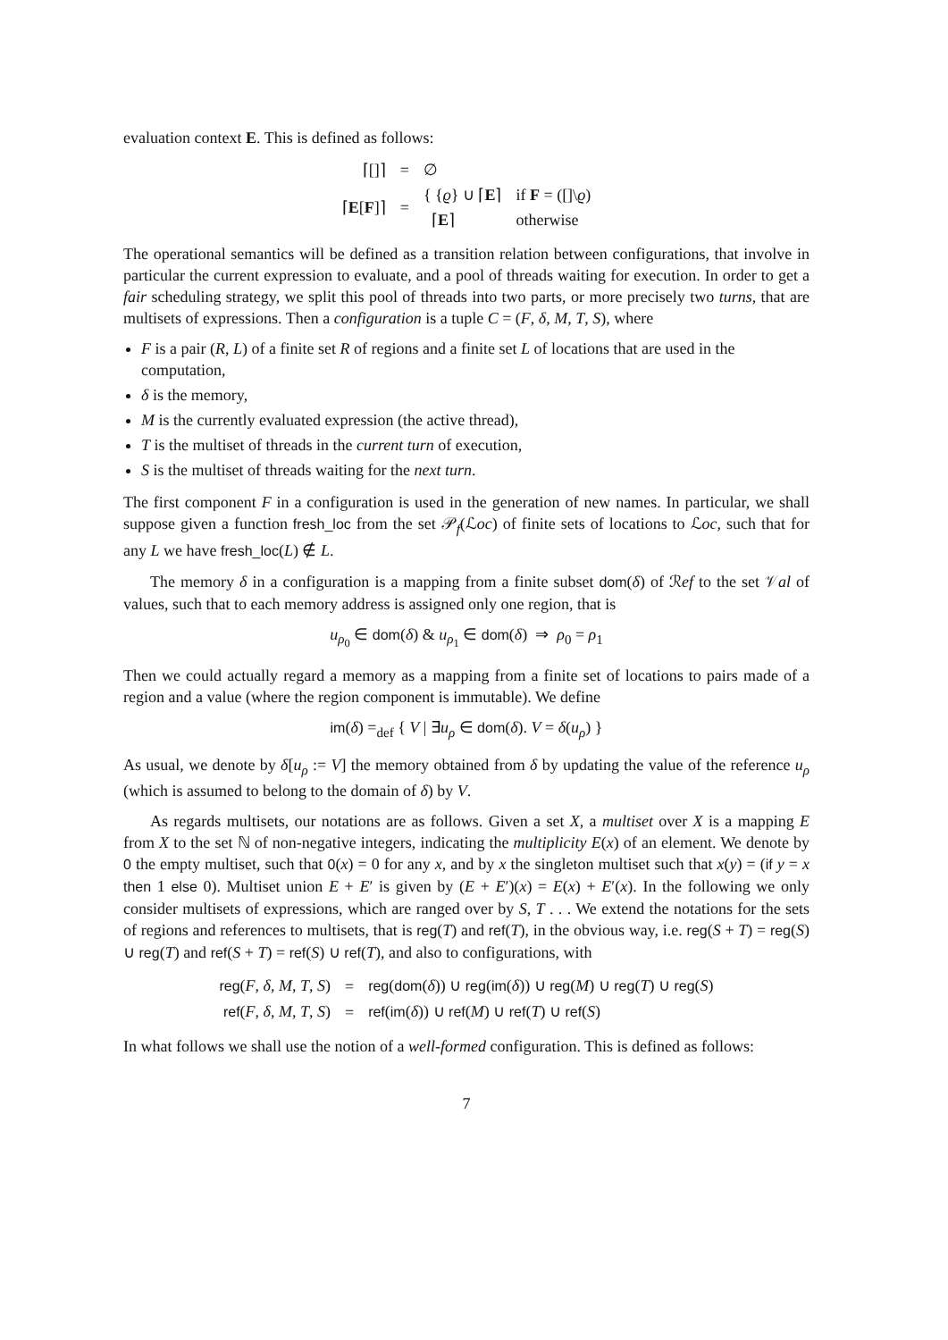evaluation context E. This is defined as follows:
| ⌈[]⌉ | = | ∅ | |
| ⌈ E [ F ]⌉ | = | { { ϱ } ∪ ⌈ E ⌉ | if F = ([]\ ϱ ) |
| | | ⌈ E ⌉ | otherwise |
The operational semantics will be defined as a transition relation between configurations, that involve in particular the current expression to evaluate, and a pool of threads waiting for execution. In order to get a fair scheduling strategy, we split this pool of threads into two parts, or more precisely two turns, that are multisets of expressions. Then a configuration is a tuple C = (F, δ, M, T, S), where
F is a pair (R, L) of a finite set R of regions and a finite set L of locations that are used in the computation,
δ is the memory,
M is the currently evaluated expression (the active thread),
T is the multiset of threads in the current turn of execution,
S is the multiset of threads waiting for the next turn.
The first component F in a configuration is used in the generation of new names. In particular, we shall suppose given a function fresh_loc from the set 𝒫<sub>f</sub>(ℒoc) of finite sets of locations to ℒoc, such that for any L we have fresh_loc(L) ∉ L.
The memory δ in a configuration is a mapping from a finite subset dom(δ) of ℛef to the set 𝒱al of values, such that to each memory address is assigned only one region, that is
u<sub>ρ<sub>0</sub></sub> ∈ dom(δ) & u<sub>ρ<sub>1</sub></sub> ∈ dom(δ) ⇒ ρ<sub>0</sub> = ρ<sub>1</sub>
Then we could actually regard a memory as a mapping from a finite set of locations to pairs made of a region and a value (where the region component is immutable). We define
im(δ) =<sub>def</sub> { V | ∃u<sub>ρ</sub> ∈ dom(δ). V = δ(u<sub>ρ</sub>) }
As usual, we denote by δ[u<sub>ρ</sub> := V] the memory obtained from δ by updating the value of the reference u<sub>ρ</sub> (which is assumed to belong to the domain of δ) by V.
As regards multisets, our notations are as follows. Given a set X, a multiset over X is a mapping E from X to the set ℕ of non-negative integers, indicating the multiplicity E(x) of an element. We denote by 0 the empty multiset, such that 0(x) = 0 for any x, and by x the singleton multiset such that x(y) = (if y = x then 1 else 0). Multiset union E + E′ is given by (E + E′)(x) = E(x) + E′(x). In the following we only consider multisets of expressions, which are ranged over by S, T . . . We extend the notations for the sets of regions and references to multisets, that is reg(T) and ref(T), in the obvious way, i.e. reg(S + T) = reg(S) ∪ reg(T) and ref(S + T) = ref(S) ∪ ref(T), and also to configurations, with
| reg ( F , δ , M , T , S ) | = | reg ( dom ( δ )) ∪ reg ( im ( δ )) ∪ reg ( M ) ∪ reg ( T ) ∪ reg ( S ) |
| ref ( F , δ , M , T , S ) | = | ref ( im ( δ )) ∪ ref ( M ) ∪ ref ( T ) ∪ ref ( S ) |
In what follows we shall use the notion of a well-formed configuration. This is defined as follows:
7